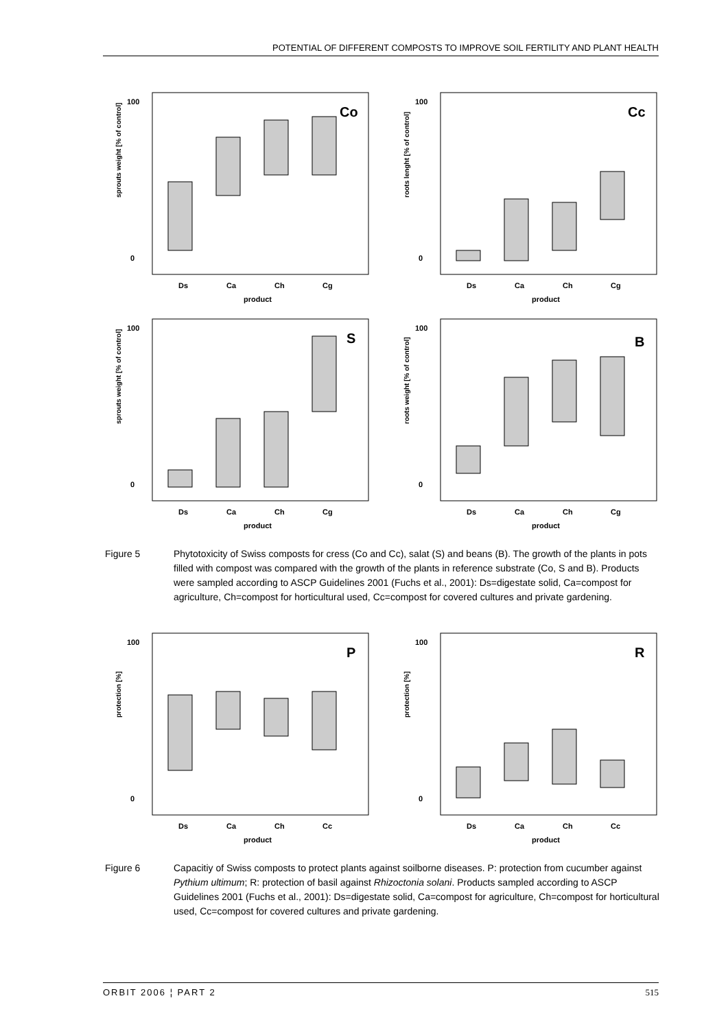POTENTIAL OF DIFFERENT COMPOSTS TO IMPROVE SOIL FERTILITY AND PLANT HEALTH
sprouts weight [% of control]
100
0
Co
Ds
Ca
Ch
Cg
product
roots lenght [% of control]
100
0
Cc
Ds
Ca
Ch
Cg
product
sprouts weight [% of control]
100
0
S
Ds
Ca
Ch
Cg
product
roots weight [% of control]
100
0
B
Ds
Ca
Ch
Cg
product
Figure 5 Phytotoxicity of Swiss composts for cress (Co and Cc), salat (S) and beans (B). The growth of the plants in pots filled with compost was compared with the growth of the plants in reference substrate (Co, S and B). Products were sampled according to ASCP Guidelines 2001 (Fuchs et al., 2001): Ds=digestate solid, Ca=compost for agriculture, Ch=compost for horticultural used, Cc=compost for covered cultures and private gardening.
protection [%]
100
0
P
Ds
Ca
Ch
Cc
product
protection [%]
100
0
R
Ds
Ca
Ch
Cc
product
Figure 6 Capacitiy of Swiss composts to protect plants against soilborne diseases. P: protection from cucumber against Pythium ultimum; R: protection of basil against Rhizoctonia solani. Products sampled according to ASCP Guidelines 2001 (Fuchs et al., 2001): Ds=digestate solid, Ca=compost for agriculture, Ch=compost for horticultural used, Cc=compost for covered cultures and private gardening.
ORBIT 2006 ¦ PART 2 515